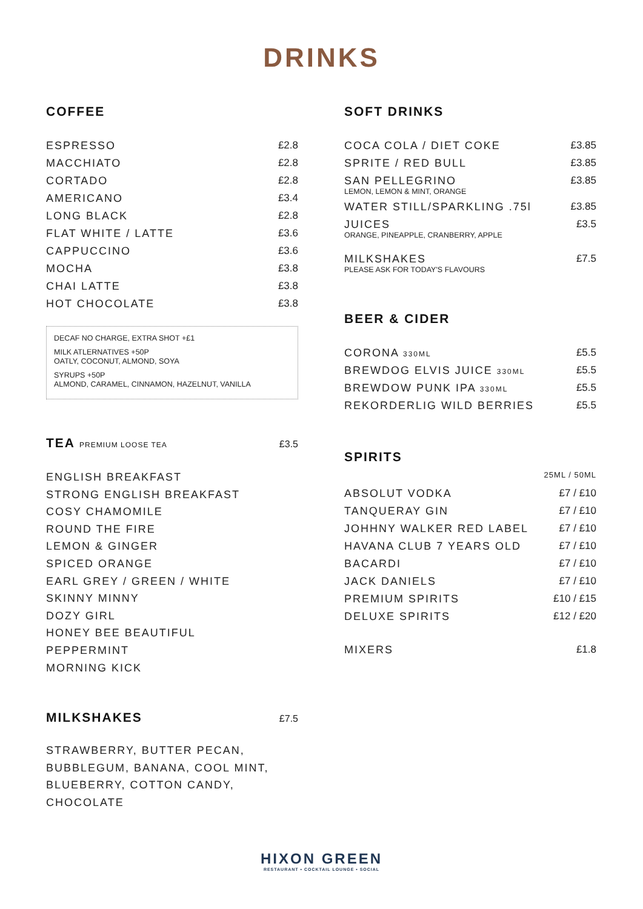DRINKS
COFFEE
| ESPRESSO | £2.8 |
| MACCHIATO | £2.8 |
| CORTADO | £2.8 |
| AMERICANO | £3.4 |
| LONG BLACK | £2.8 |
| FLAT WHITE / LATTE | £3.6 |
| CAPPUCCINO | £3.6 |
| MOCHA | £3.8 |
| CHAI LATTE | £3.8 |
| HOT CHOCOLATE | £3.8 |
DECAF NO CHARGE, EXTRA SHOT +£1
MILK ATLERNATIVES +50P
OATLY, COCONUT, ALMOND, SOYA
SYRUPS +50P
ALMOND, CARAMEL, CINNAMON, HAZELNUT, VANILLA
TEA PREMIUM LOOSE TEA
£3.5
ENGLISH BREAKFAST
STRONG ENGLISH BREAKFAST
COSY CHAMOMILE
ROUND THE FIRE
LEMON & GINGER
SPICED ORANGE
EARL GREY / GREEN / WHITE
SKINNY MINNY
DOZY GIRL
HONEY BEE BEAUTIFUL
PEPPERMINT
MORNING KICK
MILKSHAKES
£7.5
STRAWBERRY, BUTTER PECAN,
BUBBLEGUM, BANANA, COOL MINT,
BLUEBERRY, COTTON CANDY,
CHOCOLATE
SOFT DRINKS
| COCA COLA / DIET COKE | £3.85 |
| SPRITE / RED BULL | £3.85 |
| SAN PELLEGRINO LEMON, LEMON & MINT, ORANGE | £3.85 |
| WATER STILL/SPARKLING .75l | £3.85 |
| JUICES ORANGE, PINEAPPLE, CRANBERRY, APPLE | £3.5 |
| MILKSHAKES PLEASE ASK FOR TODAY'S FLAVOURS | £7.5 |
BEER & CIDER
| CORONA 330ML | £5.5 |
| BREWDOG ELVIS JUICE 330ML | £5.5 |
| BREWDOW PUNK IPA 330ML | £5.5 |
| REKORDERLIG WILD BERRIES | £5.5 |
SPIRITS
| | 25ML / 50ML |
| ABSOLUT VODKA | £7 / £10 |
| TANQUERAY GIN | £7 / £10 |
| JOHHNY WALKER RED LABEL | £7 / £10 |
| HAVANA CLUB 7 YEARS OLD | £7 / £10 |
| BACARDI | £7 / £10 |
| JACK DANIELS | £7 / £10 |
| PREMIUM SPIRITS | £10 / £15 |
| DELUXE SPIRITS | £12 / £20 |
| MIXERS | £1.8 |
HIXON GREEN
RESTAURANT • COCKTAIL LOUNGE • SOCIAL